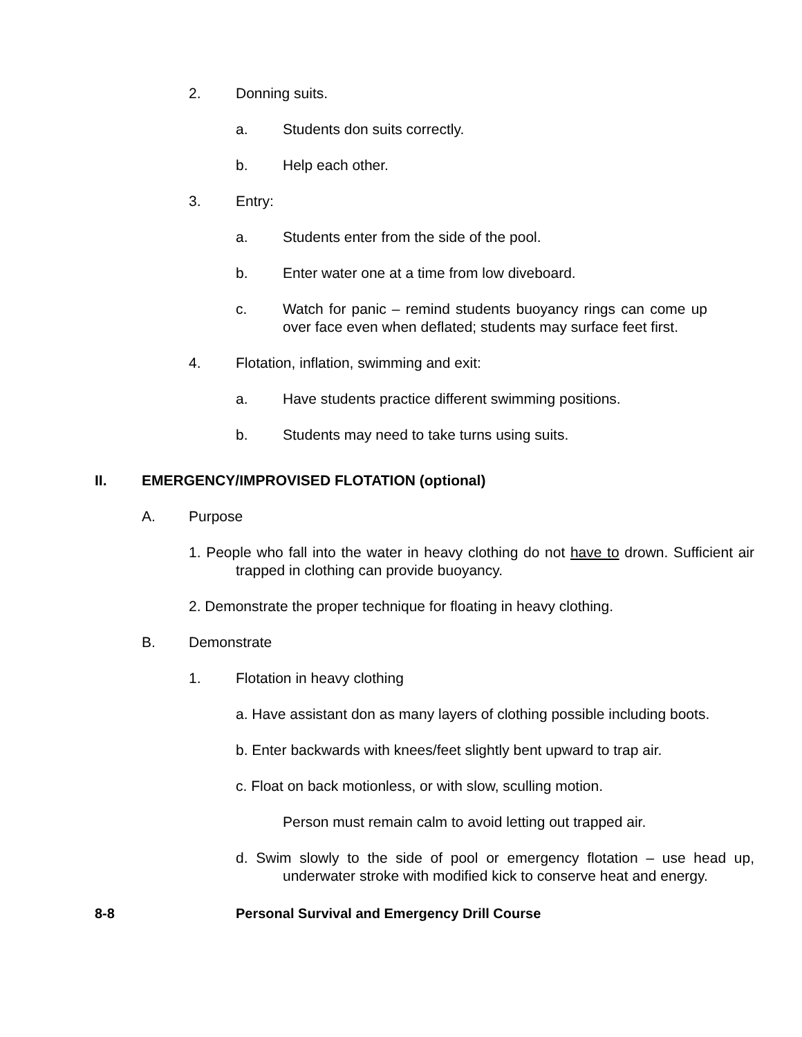2. Donning suits.
a. Students don suits correctly.
b. Help each other.
3. Entry:
a. Students enter from the side of the pool.
b. Enter water one at a time from low diveboard.
c. Watch for panic – remind students buoyancy rings can come up over face even when deflated; students may surface feet first.
4. Flotation, inflation, swimming and exit:
a. Have students practice different swimming positions.
b. Students may need to take turns using suits.
II. EMERGENCY/IMPROVISED FLOTATION (optional)
A. Purpose
1. People who fall into the water in heavy clothing do not have to drown. Sufficient air trapped in clothing can provide buoyancy.
2. Demonstrate the proper technique for floating in heavy clothing.
B. Demonstrate
1. Flotation in heavy clothing
a. Have assistant don as many layers of clothing possible including boots.
b. Enter backwards with knees/feet slightly bent upward to trap air.
c. Float on back motionless, or with slow, sculling motion.
Person must remain calm to avoid letting out trapped air.
d. Swim slowly to the side of pool or emergency flotation – use head up, underwater stroke with modified kick to conserve heat and energy.
8-8 Personal Survival and Emergency Drill Course